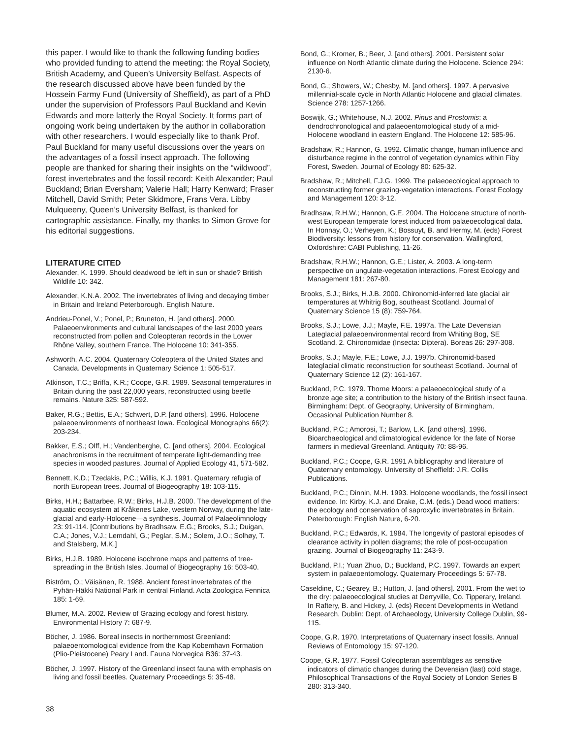this paper. I would like to thank the following funding bodies who provided funding to attend the meeting: the Royal Society, British Academy, and Queen’s University Belfast. Aspects of the research discussed above have been funded by the Hossein Farmy Fund (University of Sheffield), as part of a PhD under the supervision of Professors Paul Buckland and Kevin Edwards and more latterly the Royal Society. It forms part of ongoing work being undertaken by the author in collaboration with other researchers. I would especially like to thank Prof. Paul Buckland for many useful discussions over the years on the advantages of a fossil insect approach. The following people are thanked for sharing their insights on the “wildwood”, forest invertebrates and the fossil record: Keith Alexander; Paul Buckland; Brian Eversham; Valerie Hall; Harry Kenward; Fraser Mitchell, David Smith; Peter Skidmore, Frans Vera. Libby Mulqueeny, Queen’s University Belfast, is thanked for cartographic assistance. Finally, my thanks to Simon Grove for his editorial suggestions.
LITERATURE CITED
Alexander, K. 1999. Should deadwood be left in sun or shade? British Wildlife 10: 342.
Alexander, K.N.A. 2002. The invertebrates of living and decaying timber in Britain and Ireland Peterborough. English Nature.
Andrieu-Ponel, V.; Ponel, P.; Bruneton, H. [and others]. 2000. Palaeoenvironments and cultural landscapes of the last 2000 years reconstructed from pollen and Coleopteran records in the Lower Rhône Valley, southern France. The Holocene 10: 341-355.
Ashworth, A.C. 2004. Quaternary Coleoptera of the United States and Canada. Developments in Quaternary Science 1: 505-517.
Atkinson, T.C.; Briffa, K.R.; Coope, G.R. 1989. Seasonal temperatures in Britain during the past 22,000 years, reconstructed using beetle remains. Nature 325: 587-592.
Baker, R.G.; Bettis, E.A.; Schwert, D.P. [and others]. 1996. Holocene palaeoenvironments of northeast Iowa. Ecological Monographs 66(2): 203-234.
Bakker, E.S.; Olff, H.; Vandenberghe, C. [and others]. 2004. Ecological anachronisms in the recruitment of temperate light-demanding tree species in wooded pastures. Journal of Applied Ecology 41, 571-582.
Bennett, K.D.; Tzedakis, P.C.; Willis, K.J. 1991. Quaternary refugia of north European trees. Journal of Biogeography 18: 103-115.
Birks, H.H.; Battarbee, R.W.; Birks, H.J.B. 2000. The development of the aquatic ecosystem at Kråkenes Lake, western Norway, during the late-glacial and early-Holocene—a synthesis. Journal of Palaeolimnology 23: 91-114. [Contributions by Bradhsaw, E.G.; Brooks, S.J.; Duigan, C.A.; Jones, V.J.; Lemdahl, G.; Peglar, S.M.; Solem, J.O.; Solhøy, T. and Stalsberg, M.K.]
Birks, H.J.B. 1989. Holocene isochrone maps and patterns of tree-spreading in the British Isles. Journal of Biogeography 16: 503-40.
Biström, O.; Väisänen, R. 1988. Ancient forest invertebrates of the Pyhän-Häkki National Park in central Finland. Acta Zoologica Fennica 185: 1-69.
Blumer, M.A. 2002. Review of Grazing ecology and forest history. Environmental History 7: 687-9.
Böcher, J. 1986. Boreal insects in northernmost Greenland: palaeoentomological evidence from the Kap Kobemhavn Formation (Plio-Pleistocene) Peary Land. Fauna Norvegica B36: 37-43.
Böcher, J. 1997. History of the Greenland insect fauna with emphasis on living and fossil beetles. Quaternary Proceedings 5: 35-48.
Bond, G.; Kromer, B.; Beer, J. [and others]. 2001. Persistent solar influence on North Atlantic climate during the Holocene. Science 294: 2130-6.
Bond, G.; Showers, W.; Chesby, M. [and others]. 1997. A pervasive millennial-scale cycle in North Atlantic Holocene and glacial climates. Science 278: 1257-1266.
Boswijk, G.; Whitehouse, N.J. 2002. Pinus and Prostomis: a dendrochronological and palaeoentomological study of a mid-Holocene woodland in eastern England. The Holocene 12: 585-96.
Bradshaw, R.; Hannon, G. 1992. Climatic change, human influence and disturbance regime in the control of vegetation dynamics within Fiby Forest, Sweden. Journal of Ecology 80: 625-32.
Bradshaw, R.; Mitchell, F.J.G. 1999. The palaeoecological approach to reconstructing former grazing-vegetation interactions. Forest Ecology and Management 120: 3-12.
Bradhsaw, R.H.W.; Hannon, G.E. 2004. The Holocene structure of north-west European temperate forest induced from palaeoecological data. In Honnay, O.; Verheyen, K.; Bossuyt, B. and Hermy, M. (eds) Forest Biodiversity: lessons from history for conservation. Wallingford, Oxfordshire: CABI Publishing, 11-26.
Bradshaw, R.H.W.; Hannon, G.E.; Lister, A. 2003. A long-term perspective on ungulate-vegetation interactions. Forest Ecology and Management 181: 267-80.
Brooks, S.J.; Birks, H.J.B. 2000. Chironomid-inferred late glacial air temperatures at Whitrig Bog, southeast Scotland. Journal of Quaternary Science 15 (8): 759-764.
Brooks, S.J.; Lowe, J.J.; Mayle, F.E. 1997a. The Late Devensian Lateglacial palaeoenvironmental record from Whiting Bog, SE Scotland. 2. Chironomidae (Insecta: Diptera). Boreas 26: 297-308.
Brooks, S.J.; Mayle, F.E.; Lowe, J.J. 1997b. Chironomid-based lateglacial climatic reconstruction for southeast Scotland. Journal of Quaternary Science 12 (2): 161-167.
Buckland, P.C. 1979. Thorne Moors: a palaeoecological study of a bronze age site; a contribution to the history of the British insect fauna. Birmingham: Dept. of Geography, University of Birmingham, Occasional Publication Number 8.
Buckland, P.C.; Amorosi, T.; Barlow, L.K. [and others]. 1996. Bioarchaeological and climatological evidence for the fate of Norse farmers in medieval Greenland. Antiquity 70: 88-96.
Buckland, P.C.; Coope, G.R. 1991 A bibliography and literature of Quaternary entomology. University of Sheffield: J.R. Collis Publications.
Buckland, P.C.; Dinnin, M.H. 1993. Holocene woodlands, the fossil insect evidence. In: Kirby, K.J. and Drake, C.M. (eds.) Dead wood matters: the ecology and conservation of saproxylic invertebrates in Britain. Peterborough: English Nature, 6-20.
Buckland, P.C.; Edwards, K. 1984. The longevity of pastoral episodes of clearance activity in pollen diagrams; the role of post-occupation grazing. Journal of Biogeography 11: 243-9.
Buckland, P.I.; Yuan Zhuo, D.; Buckland, P.C. 1997. Towards an expert system in palaeoentomology. Quaternary Proceedings 5: 67-78.
Caseldine, C.; Gearey, B.; Hutton, J. [and others]. 2001. From the wet to the dry: palaeoecological studies at Derryville, Co. Tipperary, Ireland. In Raftery, B. and Hickey, J. (eds) Recent Developments in Wetland Research. Dublin: Dept. of Archaeology, University College Dublin, 99-115.
Coope, G.R. 1970. Interpretations of Quaternary insect fossils. Annual Reviews of Entomology 15: 97-120.
Coope, G.R. 1977. Fossil Coleopteran assemblages as sensitive indicators of climatic changes during the Devensian (last) cold stage. Philosophical Transactions of the Royal Society of London Series B 280: 313-340.
38